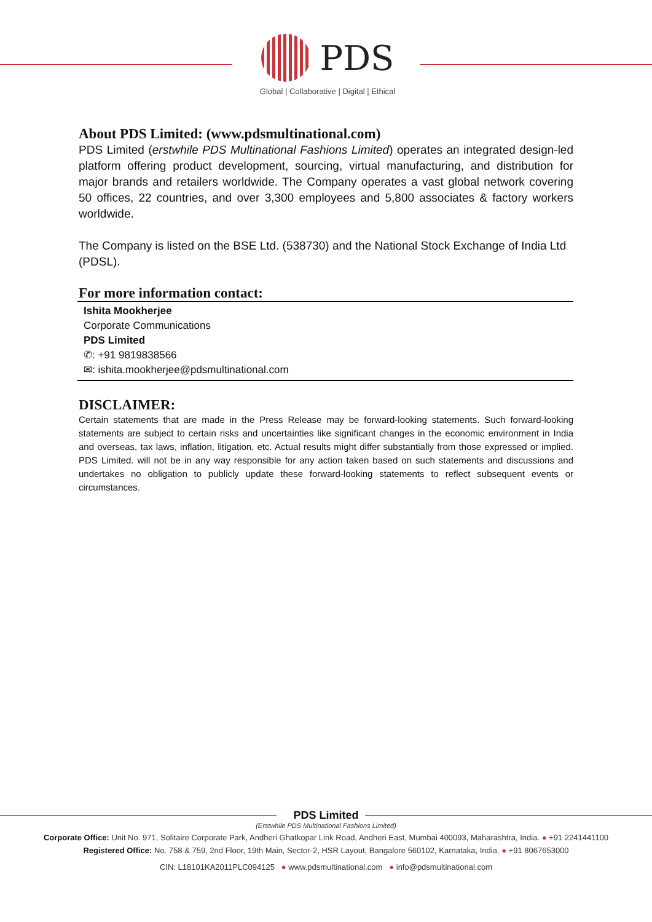PDS
Global | Collaborative | Digital | Ethical
About PDS Limited: (www.pdsmultinational.com)
PDS Limited (erstwhile PDS Multinational Fashions Limited) operates an integrated design-led platform offering product development, sourcing, virtual manufacturing, and distribution for major brands and retailers worldwide. The Company operates a vast global network covering 50 offices, 22 countries, and over 3,300 employees and 5,800 associates & factory workers worldwide.
The Company is listed on the BSE Ltd. (538730) and the National Stock Exchange of India Ltd (PDSL).
For more information contact:
Ishita Mookherjee
Corporate Communications
PDS Limited
✆: +91 9819838566
✉: ishita.mookherjee@pdsmultinational.com
DISCLAIMER:
Certain statements that are made in the Press Release may be forward-looking statements. Such forward-looking statements are subject to certain risks and uncertainties like significant changes in the economic environment in India and overseas, tax laws, inflation, litigation, etc. Actual results might differ substantially from those expressed or implied. PDS Limited. will not be in any way responsible for any action taken based on such statements and discussions and undertakes no obligation to publicly update these forward-looking statements to reflect subsequent events or circumstances.
PDS Limited
(Erstwhile PDS Multinational Fashions Limited)
Corporate Office: Unit No. 971, Solitaire Corporate Park, Andheri Ghatkopar Link Road, Andheri East, Mumbai 400093, Maharashtra, India. ● +91 2241441100
Registered Office: No. 758 & 759, 2nd Floor, 19th Main, Sector-2, HSR Layout, Bangalore 560102, Karnataka, India. ● +91 8067653000
CIN: L18101KA2011PLC094125 ● www.pdsmultinational.com ● info@pdsmultinational.com